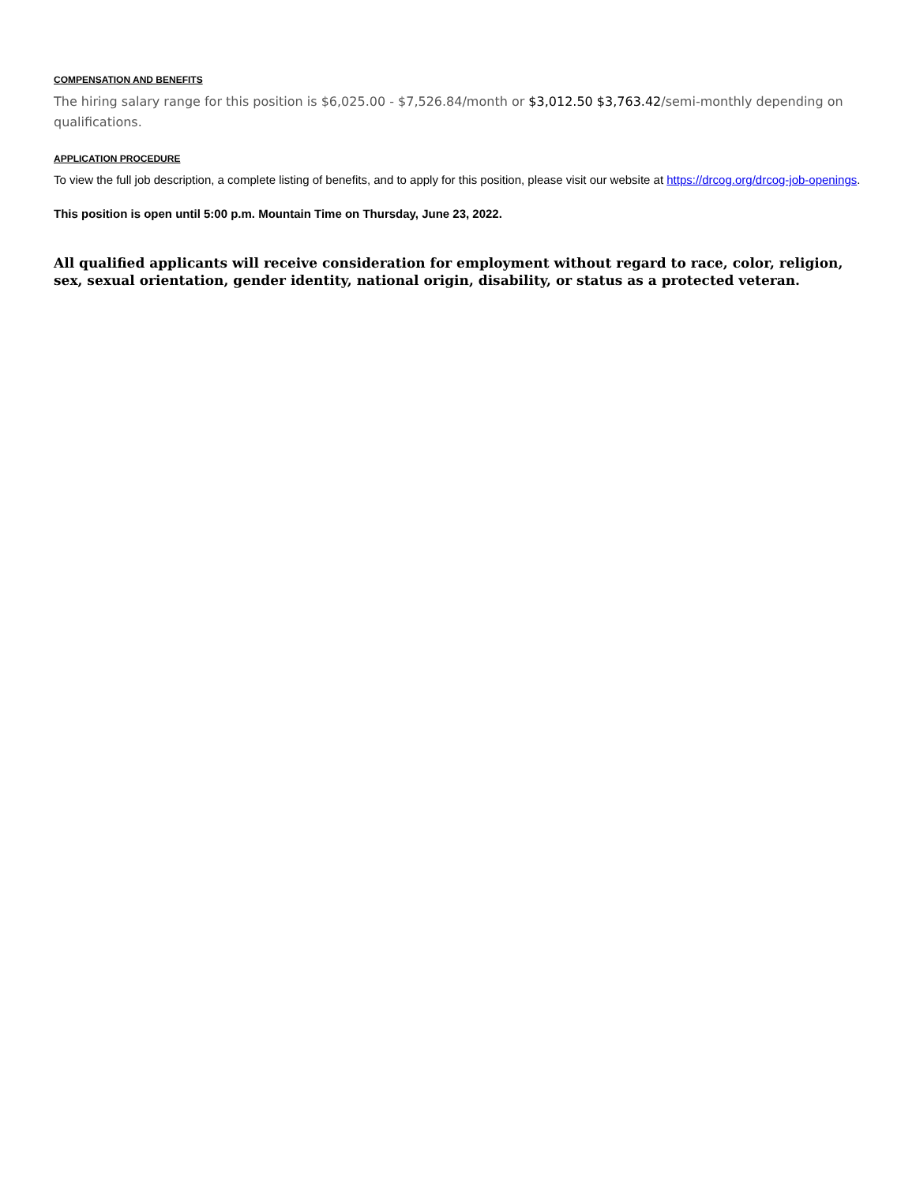COMPENSATION AND BENEFITS
The hiring salary range for this position is $6,025.00 - $7,526.84/month or $3,012.50 $3,763.42/semi-monthly depending on qualifications.
APPLICATION PROCEDURE
To view the full job description, a complete listing of benefits, and to apply for this position, please visit our website at https://drcog.org/drcog-job-openings.
This position is open until 5:00 p.m. Mountain Time on Thursday, June 23, 2022.
All qualified applicants will receive consideration for employment without regard to race, color, religion, sex, sexual orientation, gender identity, national origin, disability, or status as a protected veteran.